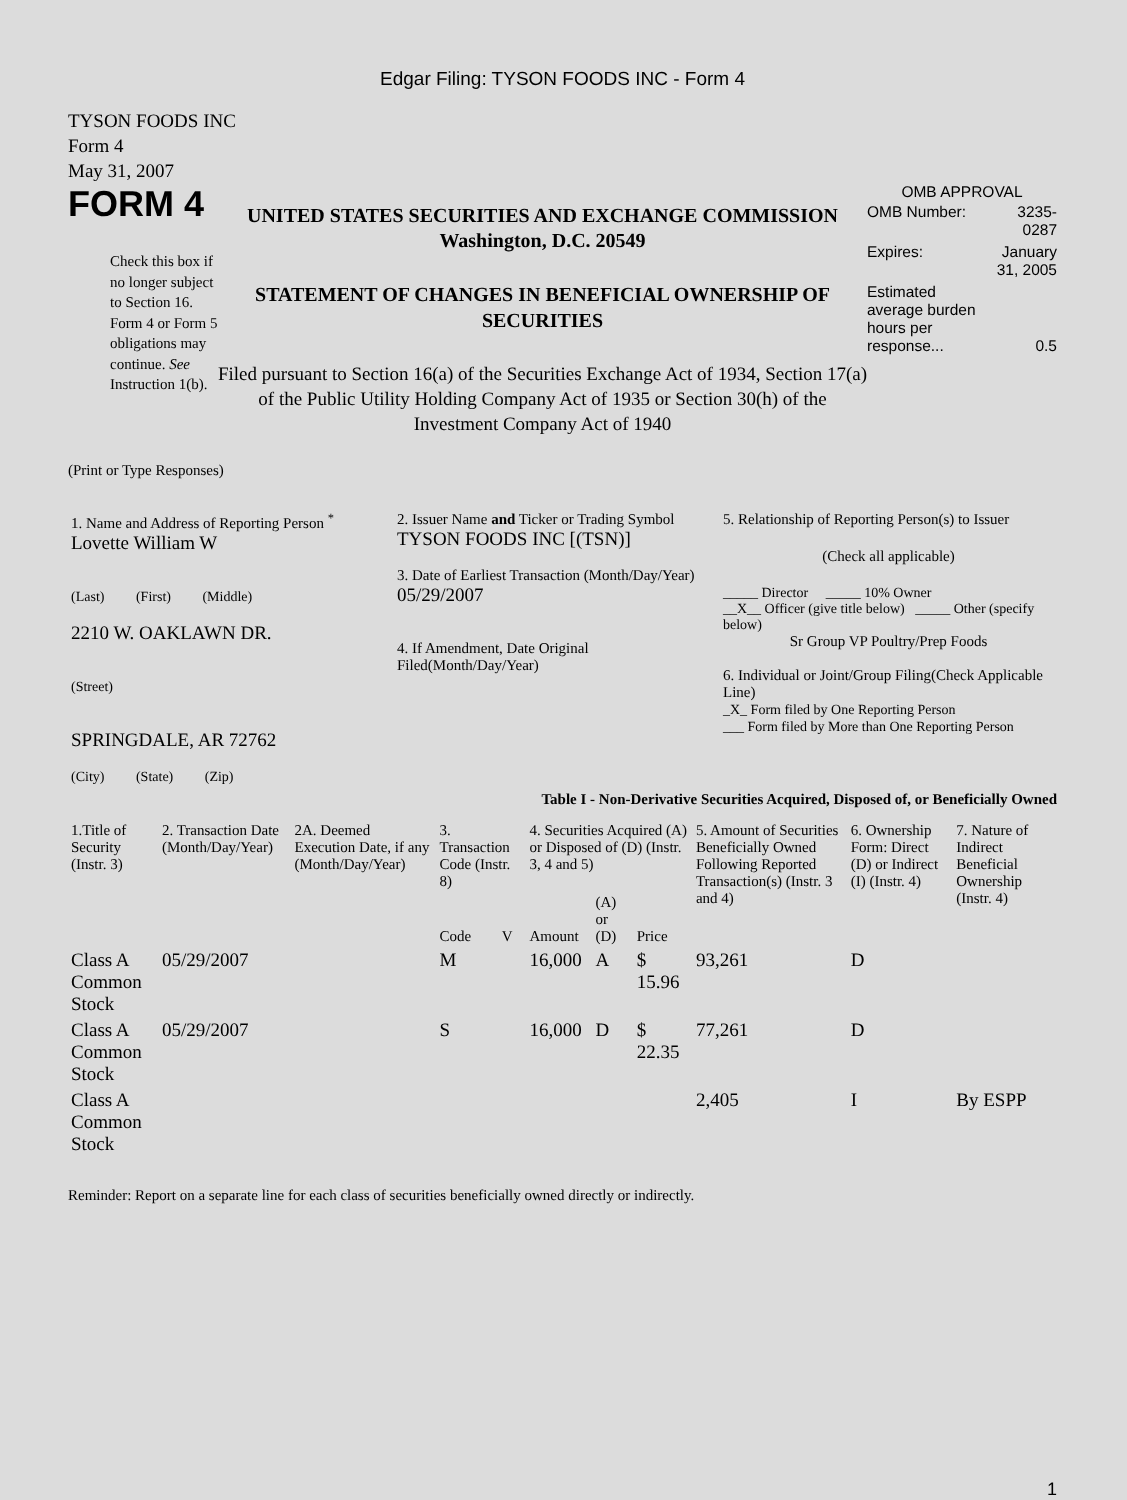Edgar Filing: TYSON FOODS INC - Form 4
TYSON FOODS INC
Form 4
May 31, 2007
FORM 4
Check this box if no longer subject to Section 16. Form 4 or Form 5 obligations may continue. See Instruction 1(b).
UNITED STATES SECURITIES AND EXCHANGE COMMISSION
Washington, D.C. 20549
STATEMENT OF CHANGES IN BENEFICIAL OWNERSHIP OF SECURITIES
Filed pursuant to Section 16(a) of the Securities Exchange Act of 1934, Section 17(a) of the Public Utility Holding Company Act of 1935 or Section 30(h) of the Investment Company Act of 1940
OMB APPROVAL
| OMB Number: | 3235-0287 |
| Expires: | January 31, 2005 |
| Estimated average burden hours per response... | 0.5 |
(Print or Type Responses)
| 1. Name and Address of Reporting Person <sup>*</sup> Lovette William W (Last) (First) (Middle) 2210 W. OAKLAWN DR. (Street) SPRINGDALE, AR 72762 (City) (State) (Zip) | 2. Issuer Name and Ticker or Trading Symbol TYSON FOODS INC [(TSN)] 3. Date of Earliest Transaction (Month/Day/Year) 05/29/2007 4. If Amendment, Date Original Filed(Month/Day/Year) | 5. Relationship of Reporting Person(s) to Issuer (Check all applicable) _____ Director _____ 10% Owner __X__ Officer (give title below) _____ Other (specify below) Sr Group VP Poultry/Prep Foods 6. Individual or Joint/Group Filing(Check Applicable Line) _X_ Form filed by One Reporting Person ___ Form filed by More than One Reporting Person |
Table I - Non-Derivative Securities Acquired, Disposed of, or Beneficially Owned
| 1.Title of Security (Instr. 3) | 2. Transaction Date (Month/Day/Year) | 2A. Deemed Execution Date, if any (Month/Day/Year) | 3. Transaction Code (Instr. 8) | | 4. Securities Acquired (A) or Disposed of (D) (Instr. 3, 4 and 5) | | | 5. Amount of Securities Beneficially Owned Following Reported Transaction(s) (Instr. 3 and 4) | 6. Ownership Form: Direct (D) or Indirect (I) (Instr. 4) | 7. Nature of Indirect Beneficial Ownership (Instr. 4) |
| --- | --- | --- | --- | --- | --- | --- | --- | --- | --- | --- |
| | | | Code | V | Amount | (A) or (D) | Price | | | |
| Class A Common Stock | 05/29/2007 | | M | | 16,000 | A | $ 15.96 | 93,261 | D | |
| Class A Common Stock | 05/29/2007 | | S | | 16,000 | D | $ 22.35 | 77,261 | D | |
| Class A Common Stock | | | | | | | | 2,405 | I | By ESPP |
Reminder: Report on a separate line for each class of securities beneficially owned directly or indirectly.
1